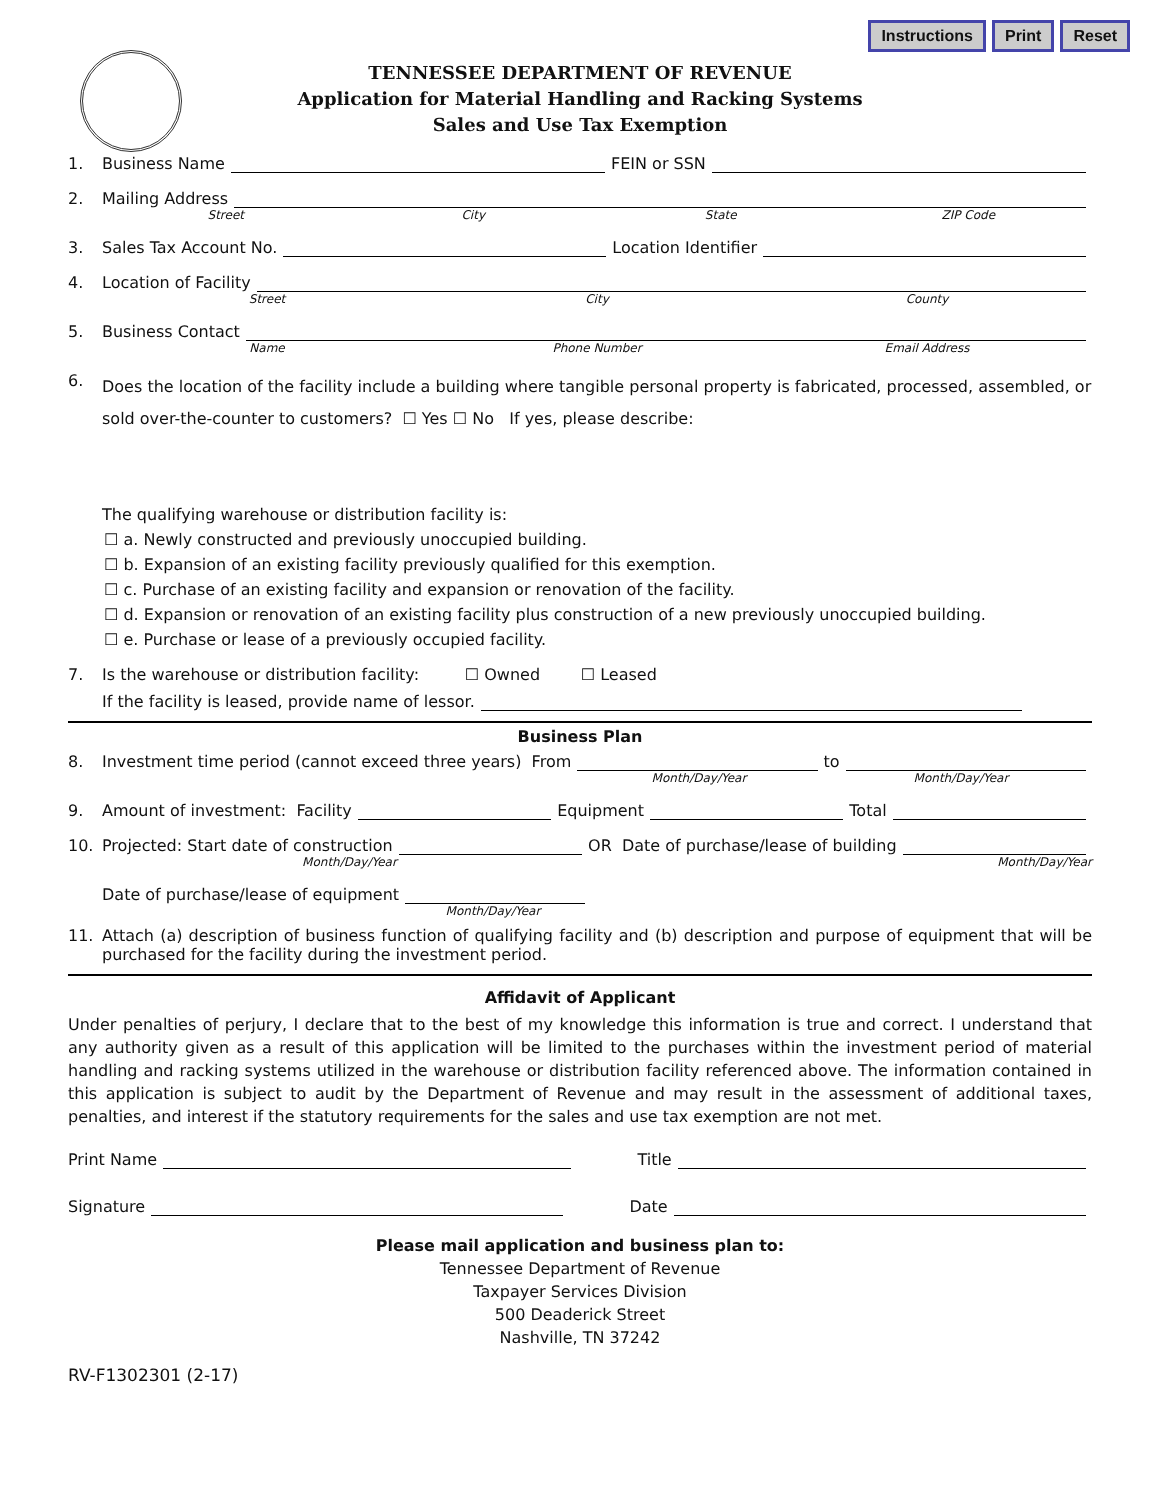Instructions Print Reset
TENNESSEE DEPARTMENT OF REVENUE
Application for Material Handling and Racking Systems
Sales and Use Tax Exemption
1. Business Name FEIN or SSN
2. Mailing Address
Street City State ZIP Code
3. Sales Tax Account No. Location Identifier
4. Location of Facility
Street City County
5. Business Contact
Name Phone Number Email Address
6.
Does the location of the facility include a building where tangible personal property is fabricated, processed, assembled, or sold over-the-counter to customers? ☐ Yes ☐ No If yes, please describe:
The qualifying warehouse or distribution facility is:
☐ a. Newly constructed and previously unoccupied building.
☐ b. Expansion of an existing facility previously qualified for this exemption.
☐ c. Purchase of an existing facility and expansion or renovation of the facility.
☐ d. Expansion or renovation of an existing facility plus construction of a new previously unoccupied building.
☐ e. Purchase or lease of a previously occupied facility.
7. Is the warehouse or distribution facility: ☐ Owned ☐ Leased
If the facility is leased, provide name of lessor.
Business Plan
8. Investment time period (cannot exceed three years) From to
Month/Day/Year Month/Day/Year
9. Amount of investment: Facility Equipment Total
10. Projected: Start date of construction OR Date of purchase/lease of building
Month/Day/Year Month/Day/Year
Date of purchase/lease of equipment
Month/Day/Year
11. Attach (a) description of business function of qualifying facility and (b) description and purpose of equipment that will be purchased for the facility during the investment period.
Affidavit of Applicant
Under penalties of perjury, I declare that to the best of my knowledge this information is true and correct. I understand that any authority given as a result of this application will be limited to the purchases within the investment period of material handling and racking systems utilized in the warehouse or distribution facility referenced above. The information contained in this application is subject to audit by the Department of Revenue and may result in the assessment of additional taxes, penalties, and interest if the statutory requirements for the sales and use tax exemption are not met.
Print Name Title
Signature Date
Please mail application and business plan to:
Tennessee Department of Revenue
Taxpayer Services Division
500 Deaderick Street
Nashville, TN 37242
RV-F1302301 (2-17)